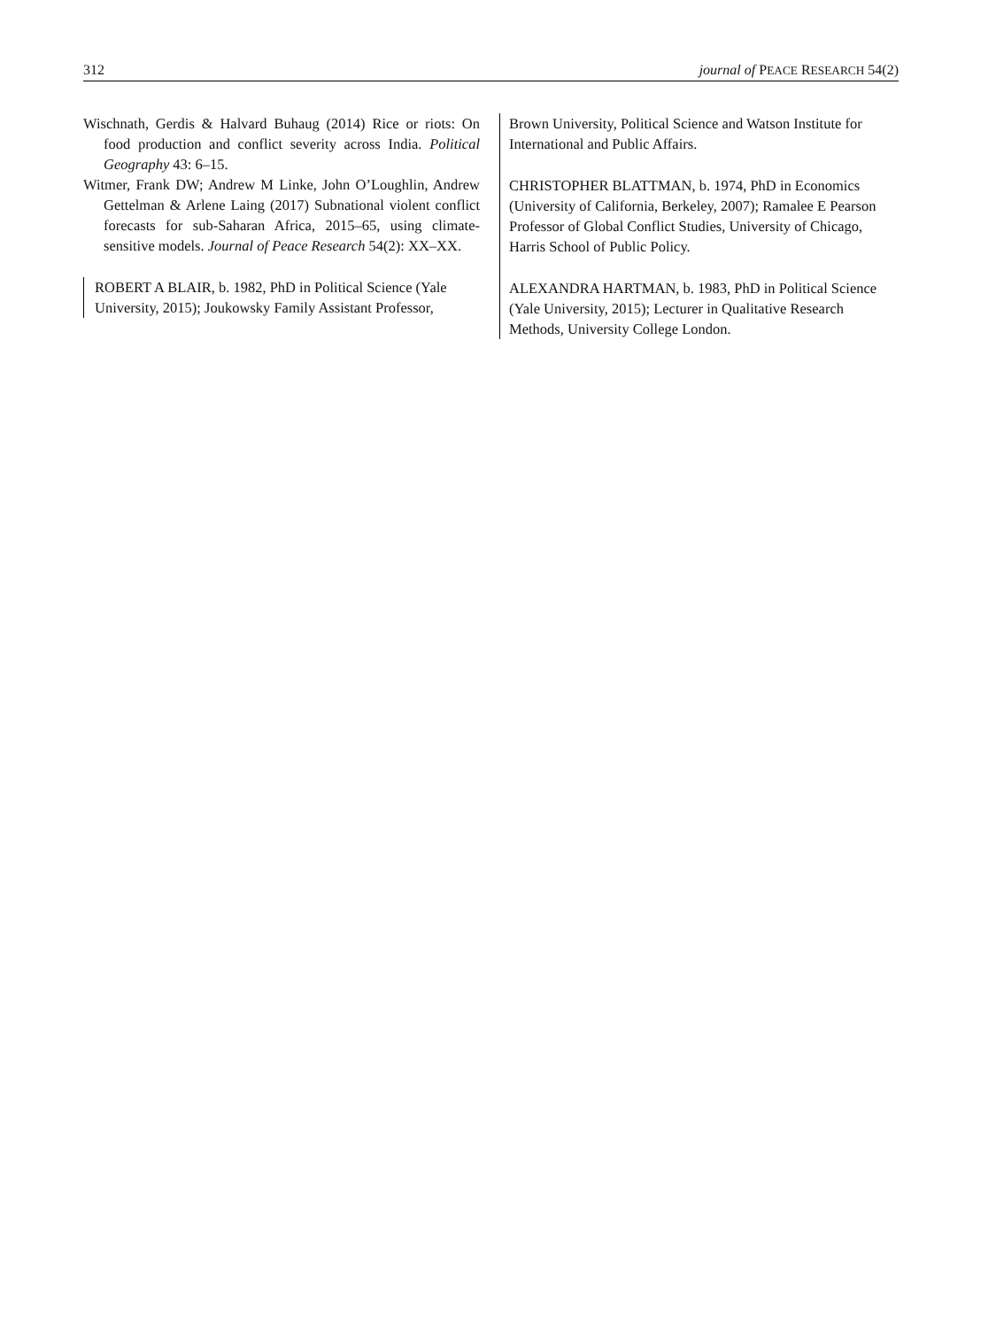312 journal of PEACE RESEARCH 54(2)
Wischnath, Gerdis & Halvard Buhaug (2014) Rice or riots: On food production and conflict severity across India. Political Geography 43: 6–15.
Witmer, Frank DW; Andrew M Linke, John O’Loughlin, Andrew Gettelman & Arlene Laing (2017) Subnational violent conflict forecasts for sub-Saharan Africa, 2015–65, using climate-sensitive models. Journal of Peace Research 54(2): XX–XX.
ROBERT A BLAIR, b. 1982, PhD in Political Science (Yale University, 2015); Joukowsky Family Assistant Professor,
Brown University, Political Science and Watson Institute for International and Public Affairs.
CHRISTOPHER BLATTMAN, b. 1974, PhD in Economics (University of California, Berkeley, 2007); Ramalee E Pearson Professor of Global Conflict Studies, University of Chicago, Harris School of Public Policy.
ALEXANDRA HARTMAN, b. 1983, PhD in Political Science (Yale University, 2015); Lecturer in Qualitative Research Methods, University College London.